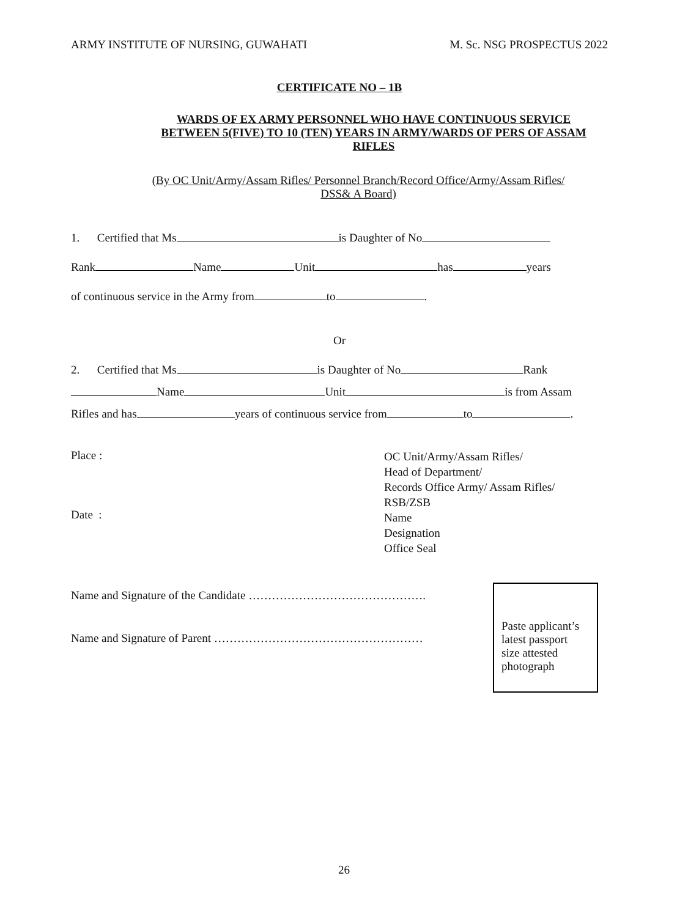ARMY INSTITUTE OF NURSING, GUWAHATI M. Sc. NSG PROSPECTUS 2022
CERTIFICATE NO – 1B
WARDS OF EX ARMY PERSONNEL WHO HAVE CONTINUOUS SERVICE BETWEEN 5(FIVE) TO 10 (TEN) YEARS IN ARMY/WARDS OF PERS OF ASSAM RIFLES
(By OC Unit/Army/Assam Rifles/ Personnel Branch/Record Office/Army/Assam Rifles/ DSS& A Board)
1. Certified that Ms is Daughter of No
Rank Name Unit has years
of continuous service in the Army from to .
Or
2. Certified that Ms is Daughter of No Rank
Name Unit is from Assam
Rifles and has years of continuous service from to .
Place :
Date :
OC Unit/Army/Assam Rifles/
Head of Department/
Records Office Army/ Assam Rifles/
RSB/ZSB
Name
Designation
Office Seal
Name and Signature of the Candidate ……………………………………….
Name and Signature of Parent ………………………………………………
Paste applicant’s
latest passport
size attested
photograph
26